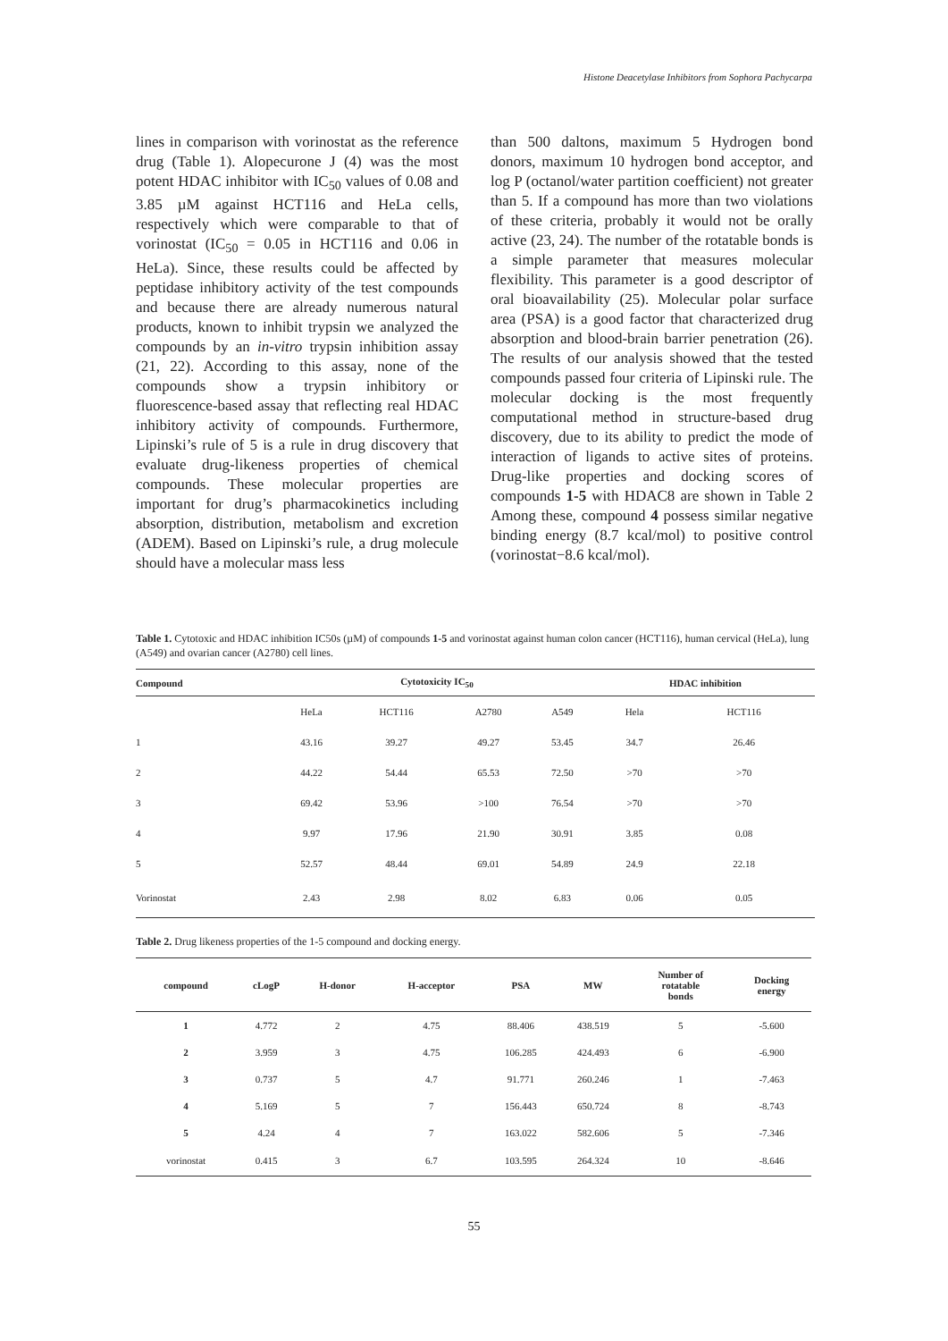Histone Deacetylase Inhibitors from Sophora Pachycarpa
lines in comparison with vorinostat as the reference drug (Table 1). Alopecurone J (4) was the most potent HDAC inhibitor with IC<sub>50</sub> values of 0.08 and 3.85 µM against HCT116 and HeLa cells, respectively which were comparable to that of vorinostat (IC<sub>50</sub> = 0.05 in HCT116 and 0.06 in HeLa). Since, these results could be affected by peptidase inhibitory activity of the test compounds and because there are already numerous natural products, known to inhibit trypsin we analyzed the compounds by an in-vitro trypsin inhibition assay (21, 22). According to this assay, none of the compounds show a trypsin inhibitory or fluorescence-based assay that reflecting real HDAC inhibitory activity of compounds. Furthermore, Lipinski’s rule of 5 is a rule in drug discovery that evaluate drug-likeness properties of chemical compounds. These molecular properties are important for drug’s pharmacokinetics including absorption, distribution, metabolism and excretion (ADEM). Based on Lipinski’s rule, a drug molecule should have a molecular mass less
than 500 daltons, maximum 5 Hydrogen bond donors, maximum 10 hydrogen bond acceptor, and log P (octanol/water partition coefficient) not greater than 5. If a compound has more than two violations of these criteria, probably it would not be orally active (23, 24). The number of the rotatable bonds is a simple parameter that measures molecular flexibility. This parameter is a good descriptor of oral bioavailability (25). Molecular polar surface area (PSA) is a good factor that characterized drug absorption and blood-brain barrier penetration (26). The results of our analysis showed that the tested compounds passed four criteria of Lipinski rule. The molecular docking is the most frequently computational method in structure-based drug discovery, due to its ability to predict the mode of interaction of ligands to active sites of proteins. Drug-like properties and docking scores of compounds 1-5 with HDAC8 are shown in Table 2 Among these, compound 4 possess similar negative binding energy (8.7 kcal/mol) to positive control (vorinostat−8.6 kcal/mol).
Table 1. Cytotoxic and HDAC inhibition IC50s (µM) of compounds 1-5 and vorinostat against human colon cancer (HCT116), human cervical (HeLa), lung (A549) and ovarian cancer (A2780) cell lines.
| Compound | | Cytotoxicity IC<sub>50</sub> | | | | | HDAC inhibition | |
| --- | --- | --- | --- | --- | --- | --- | --- | --- |
| | | HeLa | HCT116 | A2780 | A549 | | Hela | HCT116 |
| 1 | | 43.16 | 39.27 | 49.27 | 53.45 | | 34.7 | 26.46 |
| 2 | | 44.22 | 54.44 | 65.53 | 72.50 | | >70 | >70 |
| 3 | | 69.42 | 53.96 | >100 | 76.54 | | >70 | >70 |
| 4 | | 9.97 | 17.96 | 21.90 | 30.91 | | 3.85 | 0.08 |
| 5 | | 52.57 | 48.44 | 69.01 | 54.89 | | 24.9 | 22.18 |
| Vorinostat | | 2.43 | 2.98 | 8.02 | 6.83 | | 0.06 | 0.05 |
Table 2. Drug likeness properties of the 1-5 compound and docking energy.
| compound | cLogP | H-donor | H-acceptor | PSA | MW | Number of rotatable bonds | Docking energy |
| --- | --- | --- | --- | --- | --- | --- | --- |
| 1 | 4.772 | 2 | 4.75 | 88.406 | 438.519 | 5 | -5.600 |
| 2 | 3.959 | 3 | 4.75 | 106.285 | 424.493 | 6 | -6.900 |
| 3 | 0.737 | 5 | 4.7 | 91.771 | 260.246 | 1 | -7.463 |
| 4 | 5.169 | 5 | 7 | 156.443 | 650.724 | 8 | -8.743 |
| 5 | 4.24 | 4 | 7 | 163.022 | 582.606 | 5 | -7.346 |
| vorinostat | 0.415 | 3 | 6.7 | 103.595 | 264.324 | 10 | -8.646 |
55